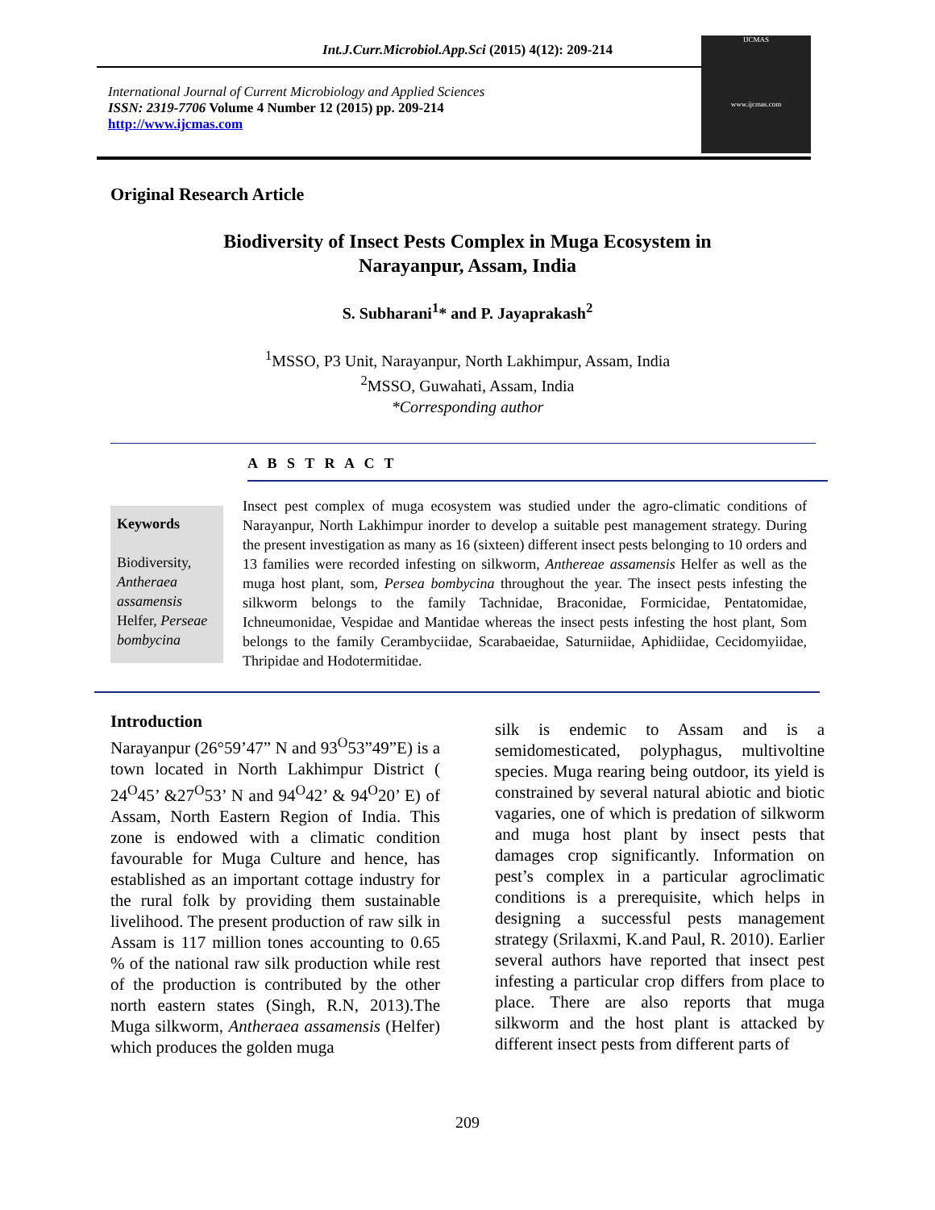Int.J.Curr.Microbiol.App.Sci (2015) 4(12): 209-214
International Journal of Current Microbiology and Applied Sciences
ISSN: 2319-7706 Volume 4 Number 12 (2015) pp. 209-214
http://www.ijcmas.com
IJCMAS
www.ijcmas.com
Original Research Article
Biodiversity of Insect Pests Complex in Muga Ecosystem in
Narayanpur, Assam, India
S. Subharani<sup>1</sup>* and P. Jayaprakash<sup>2</sup>
<sup>1</sup> MSSO, P3 Unit, Narayanpur, North Lakhimpur, Assam, India
<sup>2</sup> MSSO, Guwahati, Assam, India
*Corresponding author
A B S T R A C T
Keywords
Biodiversity, Antheraea assamensis Helfer, Perseae bombycina
Insect pest complex of muga ecosystem was studied under the agro-climatic conditions of Narayanpur, North Lakhimpur inorder to develop a suitable pest management strategy. During the present investigation as many as 16 (sixteen) different insect pests belonging to 10 orders and 13 families were recorded infesting on silkworm, Anthereae assamensis Helfer as well as the muga host plant, som, Persea bombycina throughout the year. The insect pests infesting the silkworm belongs to the family Tachnidae, Braconidae, Formicidae, Pentatomidae, Ichneumonidae, Vespidae and Mantidae whereas the insect pests infesting the host plant, Som belongs to the family Cerambyciidae, Scarabaeidae, Saturniidae, Aphidiidae, Cecidomyiidae, Thripidae and Hodotermitidae.
Introduction
Narayanpur (26°59’47” N and 93<sup>O</sup>53”49”E) is a town located in North Lakhimpur District ( 24<sup>O</sup>45’ &27<sup>O</sup>53’ N and 94<sup>O</sup>42’ & 94<sup>O</sup>20’ E) of Assam, North Eastern Region of India. This zone is endowed with a climatic condition favourable for Muga Culture and hence, has established as an important cottage industry for the rural folk by providing them sustainable livelihood. The present production of raw silk in Assam is 117 million tones accounting to 0.65 % of the national raw silk production while rest of the production is contributed by the other north eastern states (Singh, R.N, 2013).The Muga silkworm, Antheraea assamensis (Helfer) which produces the golden muga
silk is endemic to Assam and is a semidomesticated, polyphagus, multivoltine species. Muga rearing being outdoor, its yield is constrained by several natural abiotic and biotic vagaries, one of which is predation of silkworm and muga host plant by insect pests that damages crop significantly. Information on pest’s complex in a particular agroclimatic conditions is a prerequisite, which helps in designing a successful pests management strategy (Srilaxmi, K.and Paul, R. 2010). Earlier several authors have reported that insect pest infesting a particular crop differs from place to place. There are also reports that muga silkworm and the host plant is attacked by different insect pests from different parts of
209